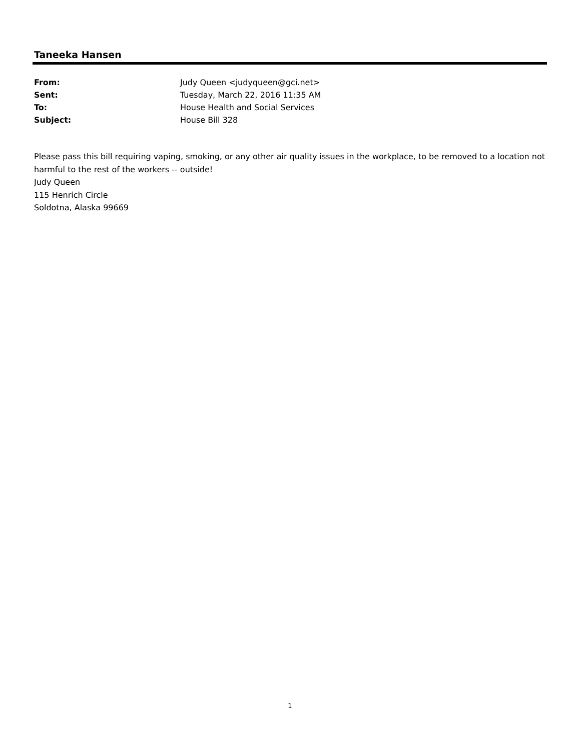Taneeka Hansen
| From: | Judy Queen <judyqueen@gci.net> |
| Sent: | Tuesday, March 22, 2016 11:35 AM |
| To: | House Health and Social Services |
| Subject: | House Bill 328 |
Please pass this bill requiring vaping, smoking, or any other air quality issues in the workplace, to be removed to a location not harmful to the rest of the workers -- outside!
Judy Queen
115 Henrich Circle
Soldotna, Alaska 99669
1